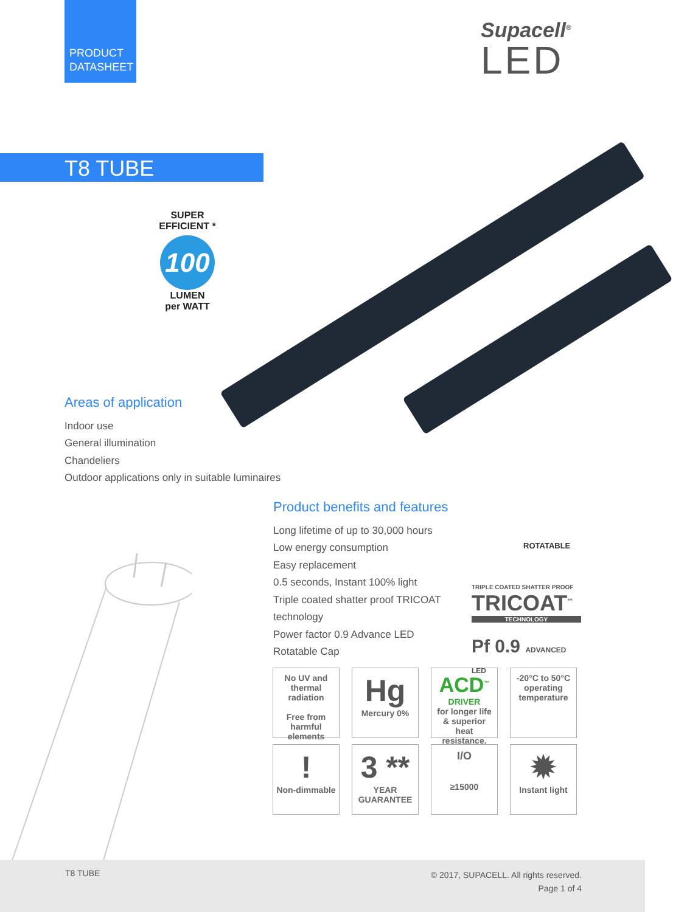PRODUCT
DATASHEET
Supacell<sup>®</sup>
LED
T8 TUBE
SUPER EFFICIENT *
100
LUMEN
per WATT
Areas of application
Indoor use
General illumination
Chandeliers
Outdoor applications only in suitable luminaires
Product benefits and features
Long lifetime of up to 30,000 hours
Low energy consumption
Easy replacement
0.5 seconds, Instant 100% light
Triple coated shatter proof TRICOAT technology
Power factor 0.9 Advance LED
Rotatable Cap
ROTATABLE
TRIPLE COATED SHATTER PROOF
TRICOAT<sup>™</sup>
TECHNOLOGY
Pf 0.9 ADVANCED LED
No UV and thermal radiation
Free from harmful elements
Hg
Mercury 0%
ACD<sup>™</sup>
DRIVER
for longer life & superior heat resistance.
-20°C to 50°C operating temperature
!
Non-dimmable
3 **
YEAR GUARANTEE
I/O
≥15000
✹
Instant light
T8 TUBE
© 2017, SUPACELL. All rights reserved.
Page 1 of 4